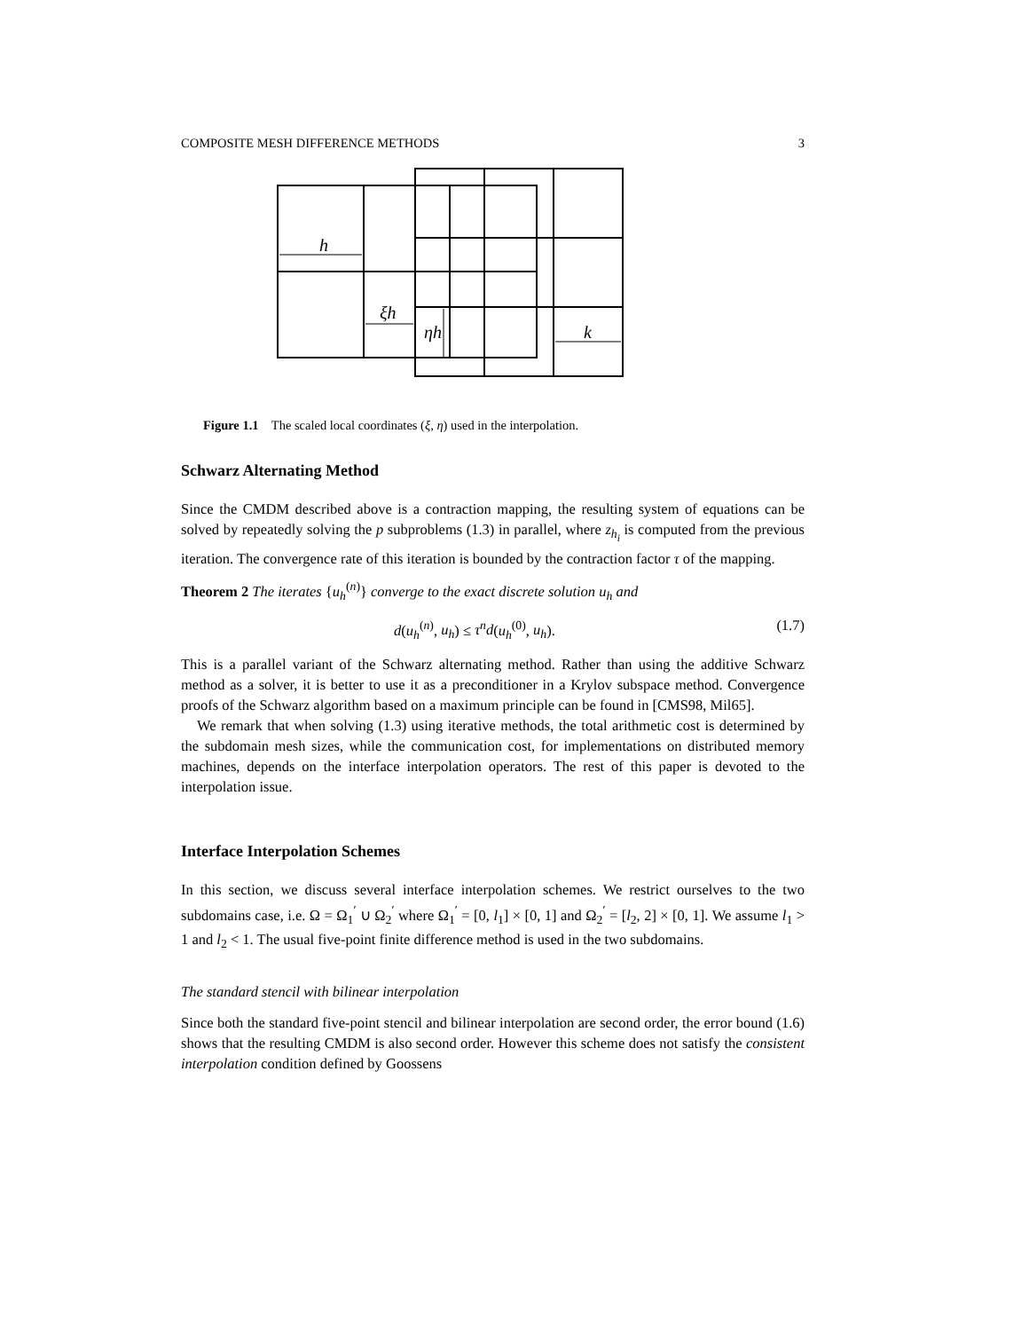COMPOSITE MESH DIFFERENCE METHODS 3
h
ξh
ηh
k
Figure 1.1 The scaled local coordinates (ξ, η) used in the interpolation.
Schwarz Alternating Method
Since the CMDM described above is a contraction mapping, the resulting system of equations can be solved by repeatedly solving the p subproblems (1.3) in parallel, where z<sub>h<sub>i</sub></sub> is computed from the previous iteration. The convergence rate of this iteration is bounded by the contraction factor τ of the mapping.
Theorem 2 The iterates {u<sub>h</sub><sup>(n)</sup>} converge to the exact discrete solution u<sub>h</sub> and
d(u<sub>h</sub><sup>(n)</sup>, u<sub>h</sub>) ≤ τ<sup>n</sup>d(u<sub>h</sub><sup>(0)</sup>, u<sub>h</sub>). (1.7)
This is a parallel variant of the Schwarz alternating method. Rather than using the additive Schwarz method as a solver, it is better to use it as a preconditioner in a Krylov subspace method. Convergence proofs of the Schwarz algorithm based on a maximum principle can be found in [CMS98, Mil65].
We remark that when solving (1.3) using iterative methods, the total arithmetic cost is determined by the subdomain mesh sizes, while the communication cost, for implementations on distributed memory machines, depends on the interface interpolation operators. The rest of this paper is devoted to the interpolation issue.
Interface Interpolation Schemes
In this section, we discuss several interface interpolation schemes. We restrict ourselves to the two subdomains case, i.e. Ω = Ω<sub>1</sub><sup>′</sup> ∪ Ω<sub>2</sub><sup>′</sup> where Ω<sub>1</sub><sup>′</sup> = [0, l<sub>1</sub>] × [0, 1] and Ω<sub>2</sub><sup>′</sup> = [l<sub>2</sub>, 2] × [0, 1]. We assume l<sub>1</sub> > 1 and l<sub>2</sub> < 1. The usual five-point finite difference method is used in the two subdomains.
The standard stencil with bilinear interpolation
Since both the standard five-point stencil and bilinear interpolation are second order, the error bound (1.6) shows that the resulting CMDM is also second order. However this scheme does not satisfy the consistent interpolation condition defined by Goossens